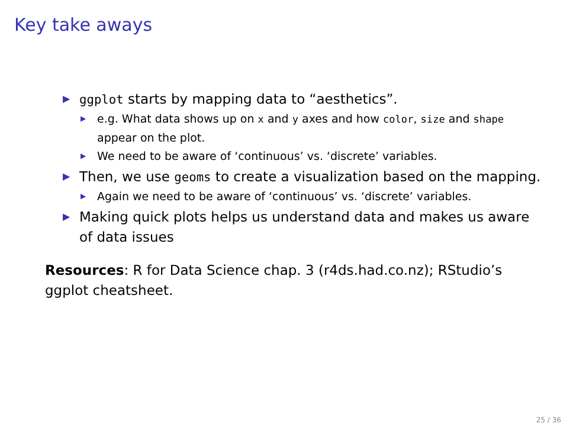Key take aways
▶ ggplot starts by mapping data to “aesthetics”.
▶ e.g. What data shows up on x and y axes and how color, size and shape appear on the plot.
▶ We need to be aware of ‘continuous’ vs. ‘discrete’ variables.
▶ Then, we use geoms to create a visualization based on the mapping.
▶ Again we need to be aware of ‘continuous’ vs. ‘discrete’ variables.
▶ Making quick plots helps us understand data and makes us aware of data issues
Resources: R for Data Science chap. 3 (r4ds.had.co.nz); RStudio’s ggplot cheatsheet.
25 / 36